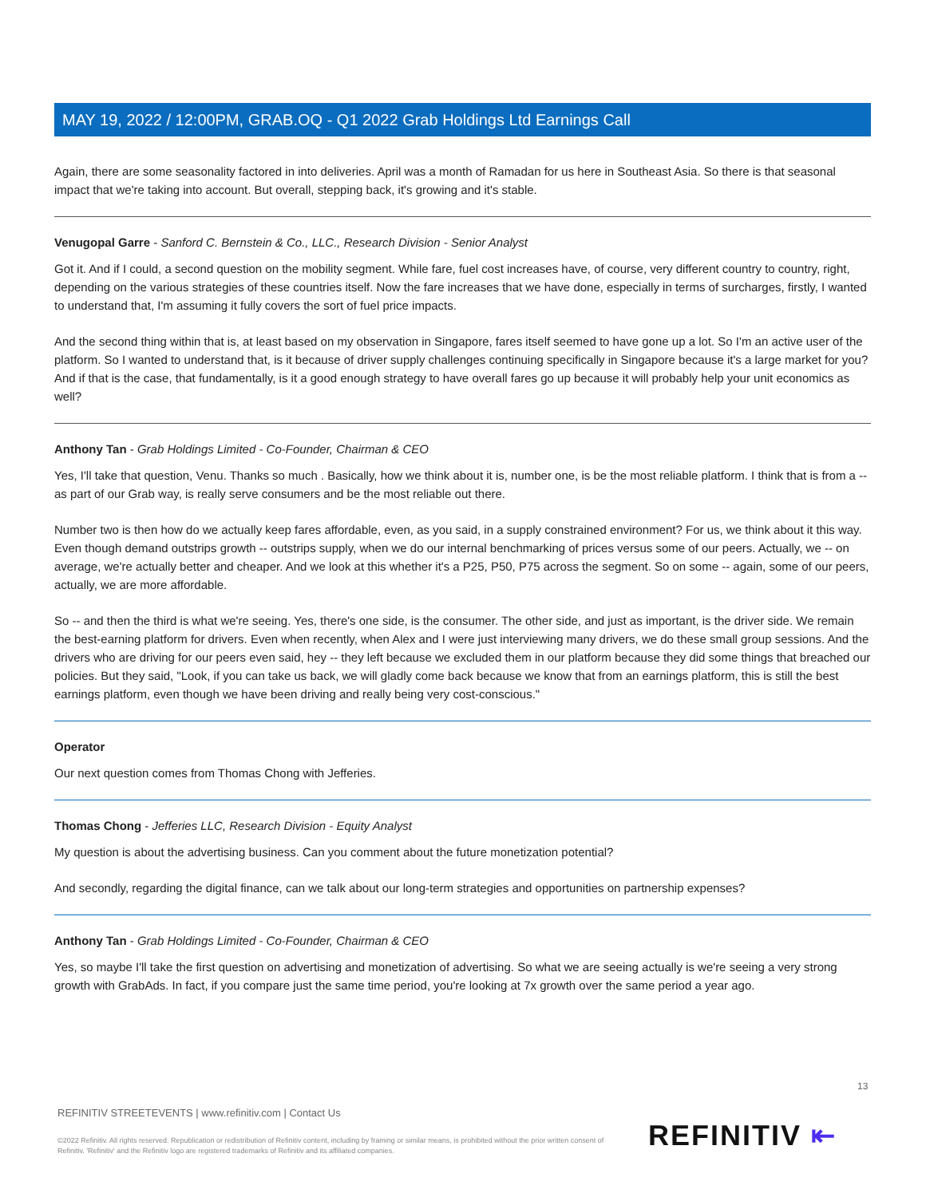MAY 19, 2022 / 12:00PM, GRAB.OQ - Q1 2022 Grab Holdings Ltd Earnings Call
Again, there are some seasonality factored in into deliveries. April was a month of Ramadan for us here in Southeast Asia. So there is that seasonal impact that we're taking into account. But overall, stepping back, it's growing and it's stable.
Venugopal Garre - Sanford C. Bernstein & Co., LLC., Research Division - Senior Analyst
Got it. And if I could, a second question on the mobility segment. While fare, fuel cost increases have, of course, very different country to country, right, depending on the various strategies of these countries itself. Now the fare increases that we have done, especially in terms of surcharges, firstly, I wanted to understand that, I'm assuming it fully covers the sort of fuel price impacts.
And the second thing within that is, at least based on my observation in Singapore, fares itself seemed to have gone up a lot. So I'm an active user of the platform. So I wanted to understand that, is it because of driver supply challenges continuing specifically in Singapore because it's a large market for you? And if that is the case, that fundamentally, is it a good enough strategy to have overall fares go up because it will probably help your unit economics as well?
Anthony Tan - Grab Holdings Limited - Co-Founder, Chairman & CEO
Yes, I'll take that question, Venu. Thanks so much . Basically, how we think about it is, number one, is be the most reliable platform. I think that is from a -- as part of our Grab way, is really serve consumers and be the most reliable out there.
Number two is then how do we actually keep fares affordable, even, as you said, in a supply constrained environment? For us, we think about it this way. Even though demand outstrips growth -- outstrips supply, when we do our internal benchmarking of prices versus some of our peers. Actually, we -- on average, we're actually better and cheaper. And we look at this whether it's a P25, P50, P75 across the segment. So on some -- again, some of our peers, actually, we are more affordable.
So -- and then the third is what we're seeing. Yes, there's one side, is the consumer. The other side, and just as important, is the driver side. We remain the best-earning platform for drivers. Even when recently, when Alex and I were just interviewing many drivers, we do these small group sessions. And the drivers who are driving for our peers even said, hey -- they left because we excluded them in our platform because they did some things that breached our policies. But they said, "Look, if you can take us back, we will gladly come back because we know that from an earnings platform, this is still the best earnings platform, even though we have been driving and really being very cost-conscious."
Operator
Our next question comes from Thomas Chong with Jefferies.
Thomas Chong - Jefferies LLC, Research Division - Equity Analyst
My question is about the advertising business. Can you comment about the future monetization potential?
And secondly, regarding the digital finance, can we talk about our long-term strategies and opportunities on partnership expenses?
Anthony Tan - Grab Holdings Limited - Co-Founder, Chairman & CEO
Yes, so maybe I'll take the first question on advertising and monetization of advertising. So what we are seeing actually is we're seeing a very strong growth with GrabAds. In fact, if you compare just the same time period, you're looking at 7x growth over the same period a year ago.
13
REFINITIV STREETEVENTS | www.refinitiv.com | Contact Us
©2022 Refinitiv. All rights reserved. Republication or redistribution of Refinitiv content, including by framing or similar means, is prohibited without the prior written consent of Refinitiv. 'Refinitiv' and the Refinitiv logo are registered trademarks of Refinitiv and its affiliated companies.
REFINITIV ⇤